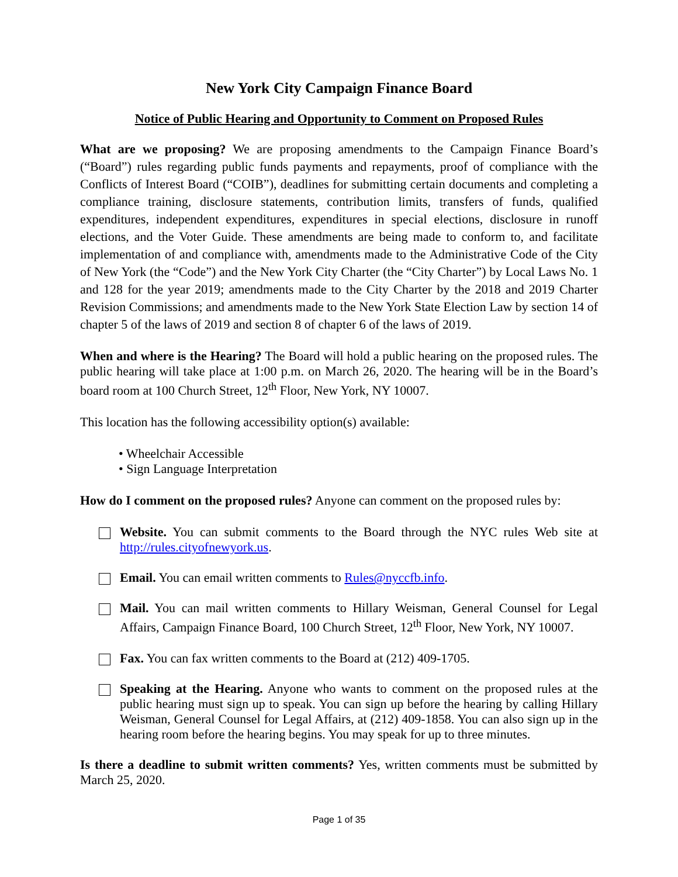New York City Campaign Finance Board
Notice of Public Hearing and Opportunity to Comment on Proposed Rules
What are we proposing? We are proposing amendments to the Campaign Finance Board’s (“Board”) rules regarding public funds payments and repayments, proof of compliance with the Conflicts of Interest Board (“COIB”), deadlines for submitting certain documents and completing a compliance training, disclosure statements, contribution limits, transfers of funds, qualified expenditures, independent expenditures, expenditures in special elections, disclosure in runoff elections, and the Voter Guide. These amendments are being made to conform to, and facilitate implementation of and compliance with, amendments made to the Administrative Code of the City of New York (the “Code”) and the New York City Charter (the “City Charter”) by Local Laws No. 1 and 128 for the year 2019; amendments made to the City Charter by the 2018 and 2019 Charter Revision Commissions; and amendments made to the New York State Election Law by section 14 of chapter 5 of the laws of 2019 and section 8 of chapter 6 of the laws of 2019.
When and where is the Hearing? The Board will hold a public hearing on the proposed rules. The public hearing will take place at 1:00 p.m. on March 26, 2020. The hearing will be in the Board’s board room at 100 Church Street, 12<sup>th</sup> Floor, New York, NY 10007.
This location has the following accessibility option(s) available:
• Wheelchair Accessible
• Sign Language Interpretation
How do I comment on the proposed rules? Anyone can comment on the proposed rules by:
Website. You can submit comments to the Board through the NYC rules Web site at http://rules.cityofnewyork.us.
Email. You can email written comments to Rules@nyccfb.info.
Mail. You can mail written comments to Hillary Weisman, General Counsel for Legal Affairs, Campaign Finance Board, 100 Church Street, 12<sup>th</sup> Floor, New York, NY 10007.
Fax. You can fax written comments to the Board at (212) 409-1705.
Speaking at the Hearing. Anyone who wants to comment on the proposed rules at the public hearing must sign up to speak. You can sign up before the hearing by calling Hillary Weisman, General Counsel for Legal Affairs, at (212) 409-1858. You can also sign up in the hearing room before the hearing begins. You may speak for up to three minutes.
Is there a deadline to submit written comments? Yes, written comments must be submitted by March 25, 2020.
Page 1 of 35